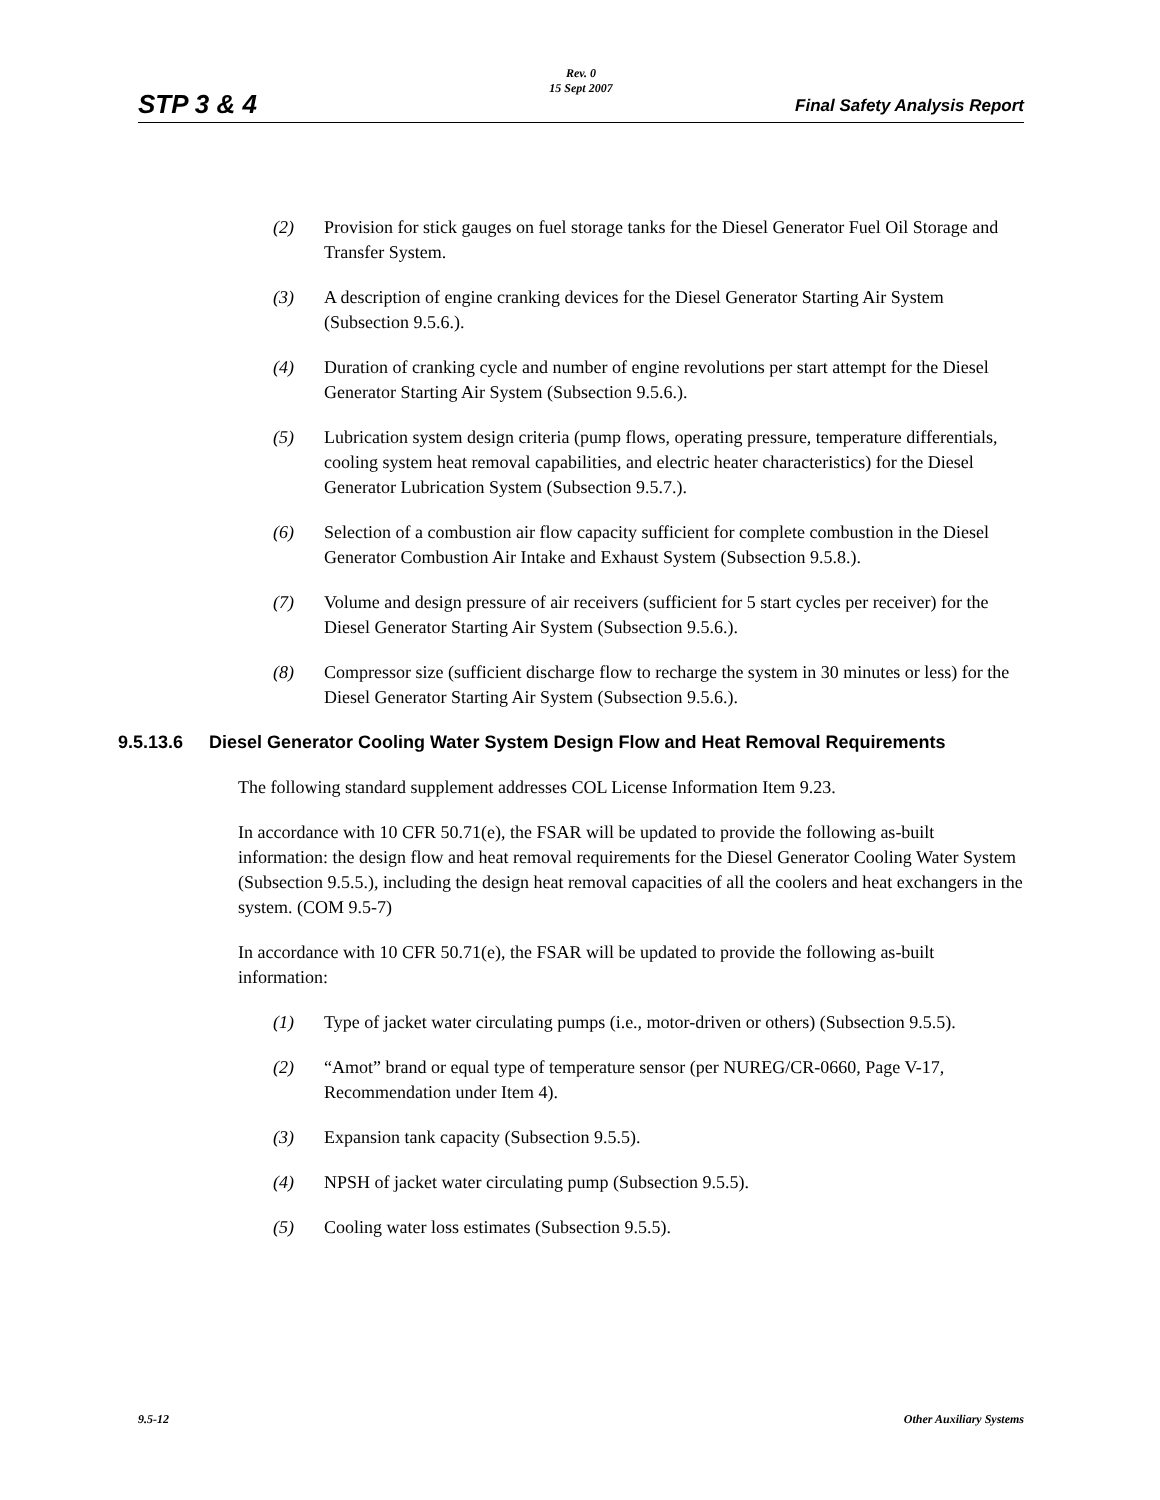STP 3 & 4
Rev. 0
15 Sept 2007
Final Safety Analysis Report
(2) Provision for stick gauges on fuel storage tanks for the Diesel Generator Fuel Oil Storage and Transfer System.
(3) A description of engine cranking devices for the Diesel Generator Starting Air System (Subsection 9.5.6.).
(4) Duration of cranking cycle and number of engine revolutions per start attempt for the Diesel Generator Starting Air System (Subsection 9.5.6.).
(5) Lubrication system design criteria (pump flows, operating pressure, temperature differentials, cooling system heat removal capabilities, and electric heater characteristics) for the Diesel Generator Lubrication System (Subsection 9.5.7.).
(6) Selection of a combustion air flow capacity sufficient for complete combustion in the Diesel Generator Combustion Air Intake and Exhaust System (Subsection 9.5.8.).
(7) Volume and design pressure of air receivers (sufficient for 5 start cycles per receiver) for the Diesel Generator Starting Air System (Subsection 9.5.6.).
(8) Compressor size (sufficient discharge flow to recharge the system in 30 minutes or less) for the Diesel Generator Starting Air System (Subsection 9.5.6.).
9.5.13.6 Diesel Generator Cooling Water System Design Flow and Heat Removal Requirements
The following standard supplement addresses COL License Information Item 9.23.
In accordance with 10 CFR 50.71(e), the FSAR will be updated to provide the following as-built information: the design flow and heat removal requirements for the Diesel Generator Cooling Water System (Subsection 9.5.5.), including the design heat removal capacities of all the coolers and heat exchangers in the system. (COM 9.5-7)
In accordance with 10 CFR 50.71(e), the FSAR will be updated to provide the following as-built information:
(1) Type of jacket water circulating pumps (i.e., motor-driven or others) (Subsection 9.5.5).
(2) “Amot” brand or equal type of temperature sensor (per NUREG/CR-0660, Page V-17, Recommendation under Item 4).
(3) Expansion tank capacity (Subsection 9.5.5).
(4) NPSH of jacket water circulating pump (Subsection 9.5.5).
(5) Cooling water loss estimates (Subsection 9.5.5).
9.5-12 Other Auxiliary Systems